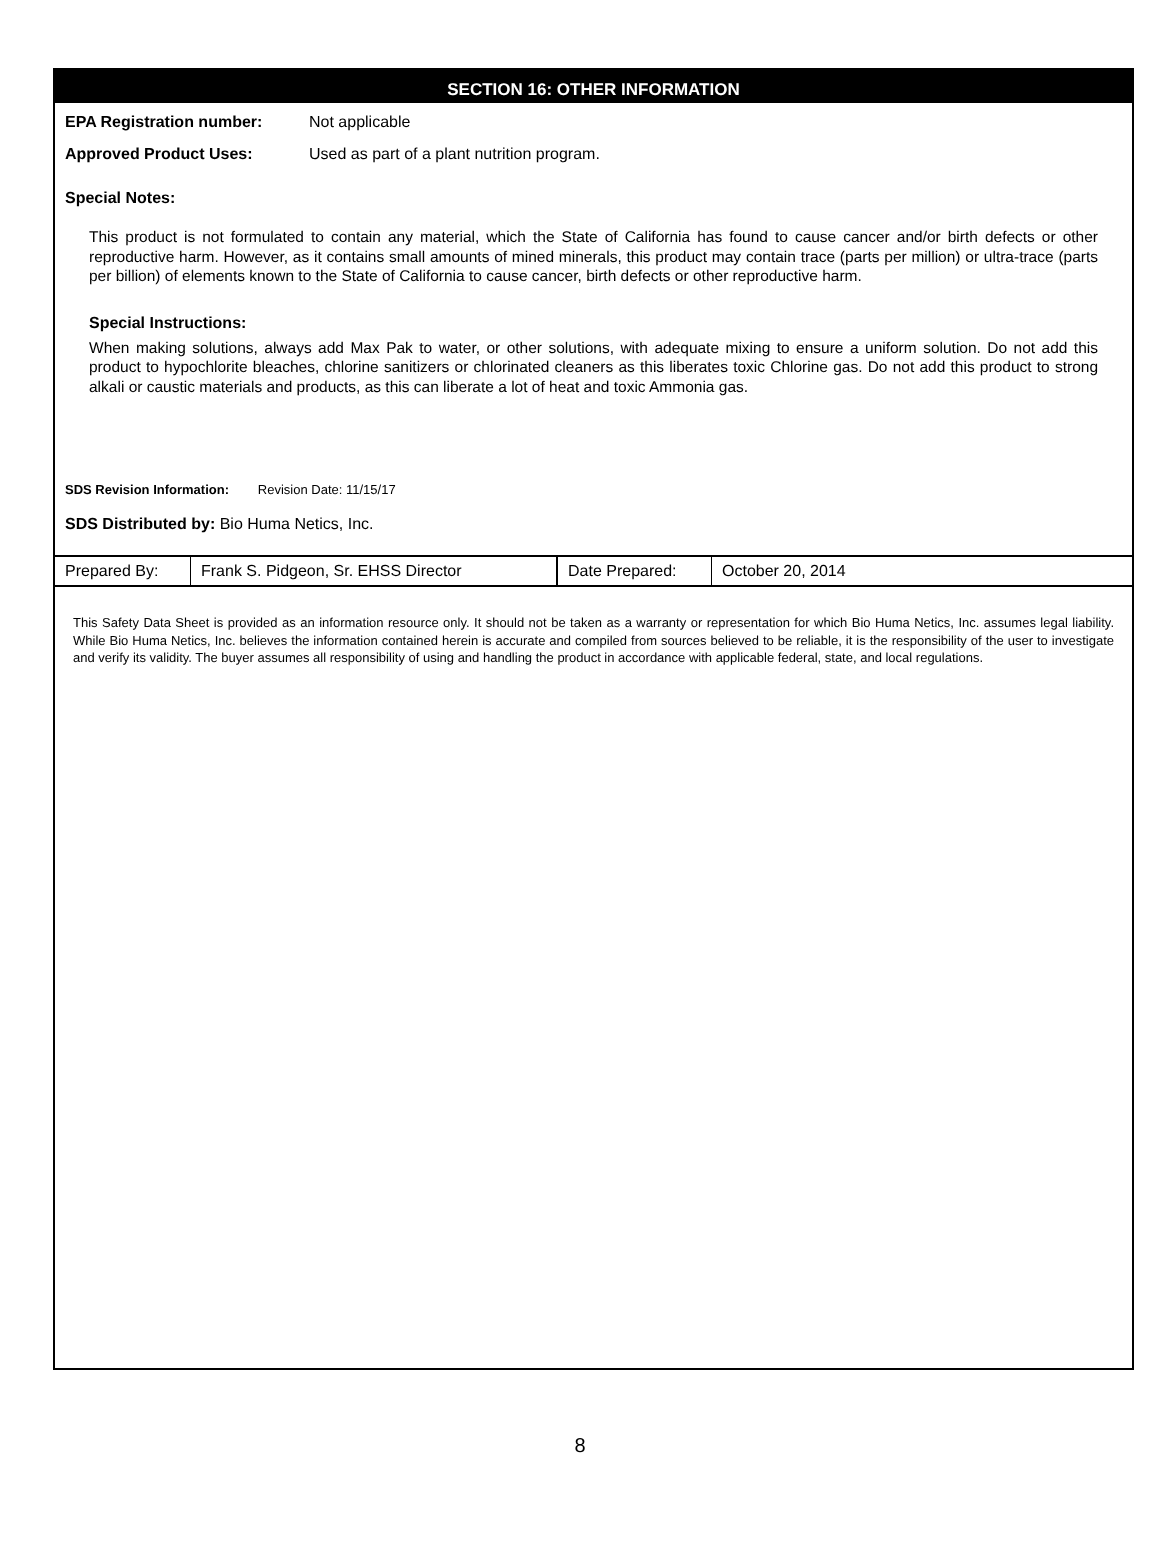SECTION 16: OTHER INFORMATION
EPA Registration number: Not applicable
Approved Product Uses: Used as part of a plant nutrition program.
Special Notes:
This product is not formulated to contain any material, which the State of California has found to cause cancer and/or birth defects or other reproductive harm. However, as it contains small amounts of mined minerals, this product may contain trace (parts per million) or ultra-trace (parts per billion) of elements known to the State of California to cause cancer, birth defects or other reproductive harm.
Special Instructions:
When making solutions, always add Max Pak to water, or other solutions, with adequate mixing to ensure a uniform solution. Do not add this product to hypochlorite bleaches, chlorine sanitizers or chlorinated cleaners as this liberates toxic Chlorine gas. Do not add this product to strong alkali or caustic materials and products, as this can liberate a lot of heat and toxic Ammonia gas.
SDS Revision Information: Revision Date: 11/15/17
SDS Distributed by: Bio Huma Netics, Inc.
| Prepared By: | Frank S. Pidgeon, Sr. EHSS Director | Date Prepared: | October 20, 2014 |
This Safety Data Sheet is provided as an information resource only. It should not be taken as a warranty or representation for which Bio Huma Netics, Inc. assumes legal liability. While Bio Huma Netics, Inc. believes the information contained herein is accurate and compiled from sources believed to be reliable, it is the responsibility of the user to investigate and verify its validity. The buyer assumes all responsibility of using and handling the product in accordance with applicable federal, state, and local regulations.
8